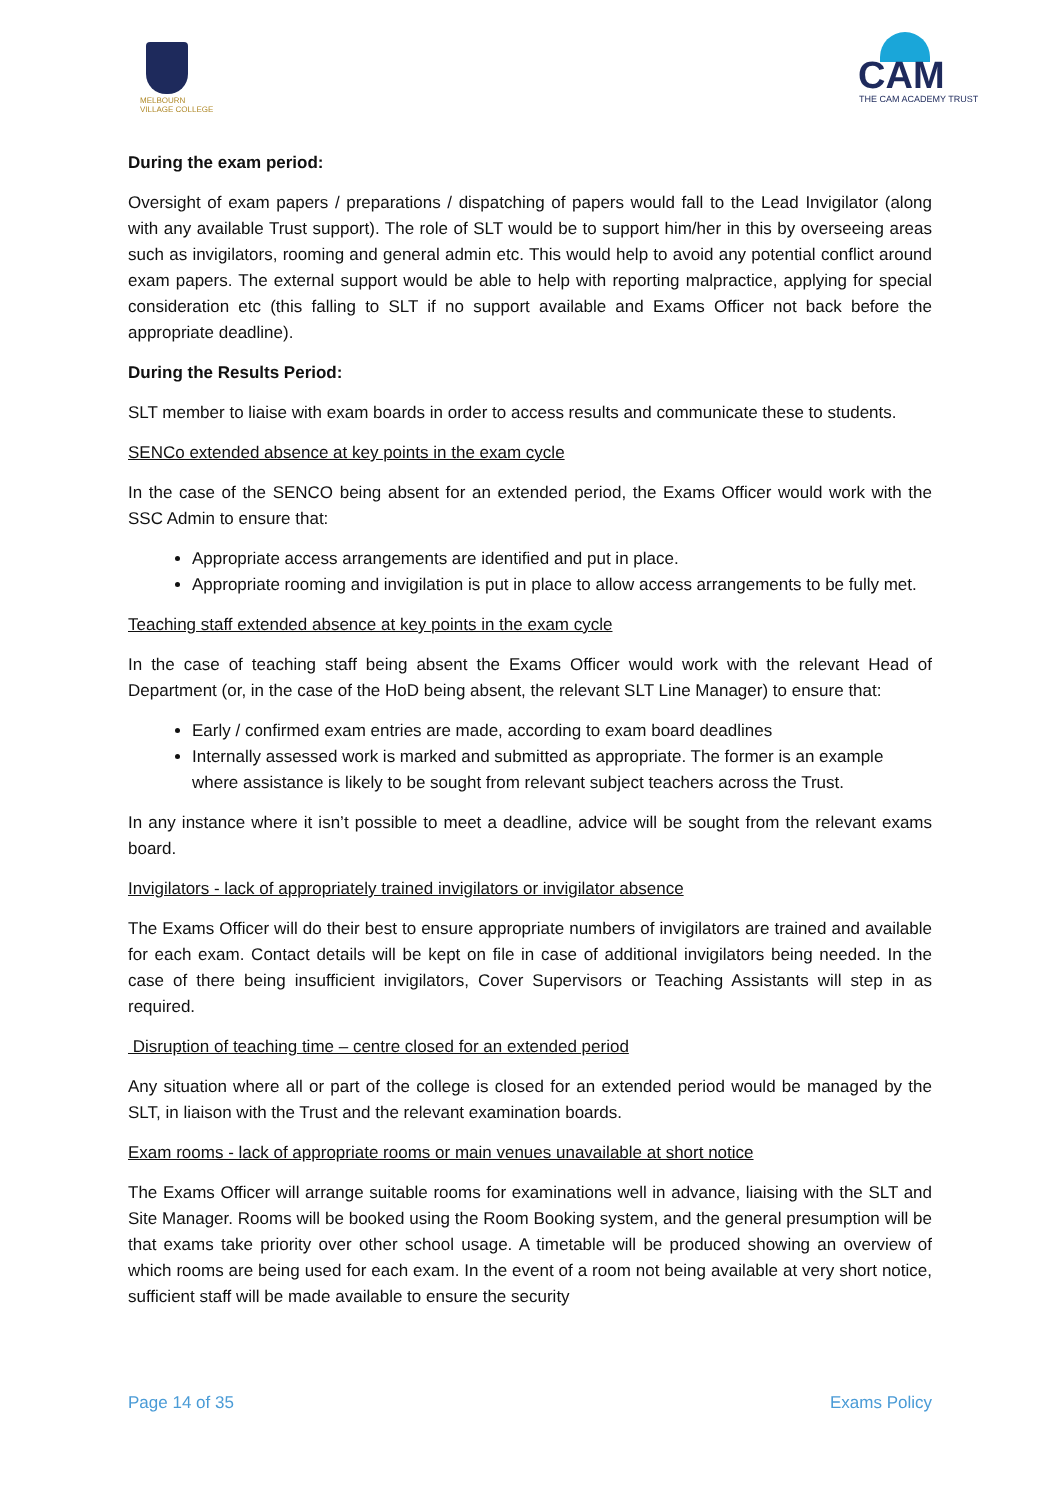MELBOURN
VILLAGE COLLEGE
CAM THE CAM ACADEMY TRUST
During the exam period:
Oversight of exam papers / preparations / dispatching of papers would fall to the Lead Invigilator (along with any available Trust support). The role of SLT would be to support him/her in this by overseeing areas such as invigilators, rooming and general admin etc. This would help to avoid any potential conflict around exam papers. The external support would be able to help with reporting malpractice, applying for special consideration etc (this falling to SLT if no support available and Exams Officer not back before the appropriate deadline).
During the Results Period:
SLT member to liaise with exam boards in order to access results and communicate these to students.
SENCo extended absence at key points in the exam cycle
In the case of the SENCO being absent for an extended period, the Exams Officer would work with the SSC Admin to ensure that:
Appropriate access arrangements are identified and put in place.
Appropriate rooming and invigilation is put in place to allow access arrangements to be fully met.
Teaching staff extended absence at key points in the exam cycle
In the case of teaching staff being absent the Exams Officer would work with the relevant Head of Department (or, in the case of the HoD being absent, the relevant SLT Line Manager) to ensure that:
Early / confirmed exam entries are made, according to exam board deadlines
Internally assessed work is marked and submitted as appropriate. The former is an example where assistance is likely to be sought from relevant subject teachers across the Trust.
In any instance where it isn’t possible to meet a deadline, advice will be sought from the relevant exams board.
Invigilators - lack of appropriately trained invigilators or invigilator absence
The Exams Officer will do their best to ensure appropriate numbers of invigilators are trained and available for each exam. Contact details will be kept on file in case of additional invigilators being needed. In the case of there being insufficient invigilators, Cover Supervisors or Teaching Assistants will step in as required.
Disruption of teaching time – centre closed for an extended period
Any situation where all or part of the college is closed for an extended period would be managed by the SLT, in liaison with the Trust and the relevant examination boards.
Exam rooms - lack of appropriate rooms or main venues unavailable at short notice
The Exams Officer will arrange suitable rooms for examinations well in advance, liaising with the SLT and Site Manager. Rooms will be booked using the Room Booking system, and the general presumption will be that exams take priority over other school usage. A timetable will be produced showing an overview of which rooms are being used for each exam. In the event of a room not being available at very short notice, sufficient staff will be made available to ensure the security
Page 14 of 35 Exams Policy